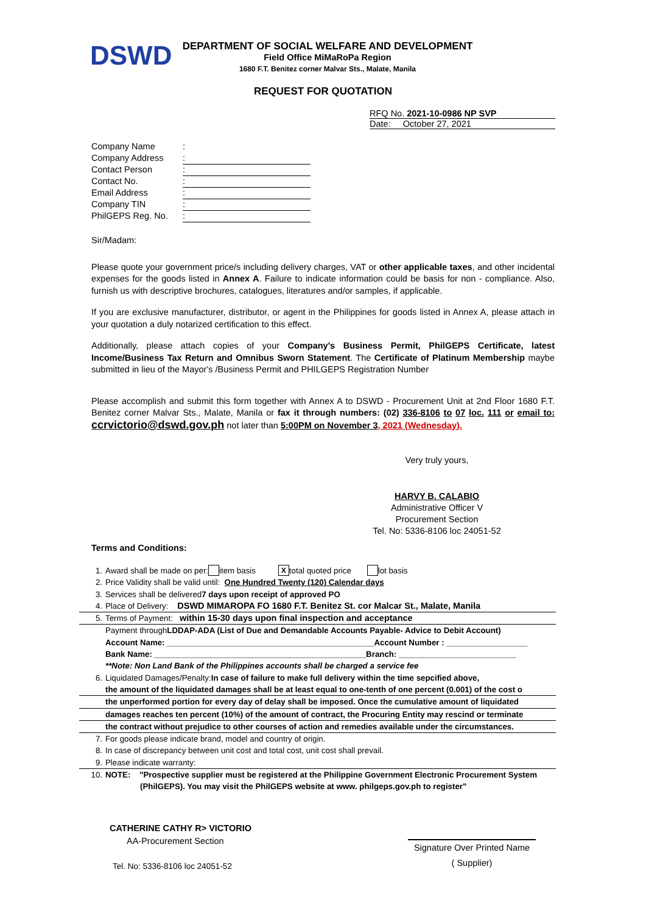DSWD
DEPARTMENT OF SOCIAL WELFARE AND DEVELOPMENT
Field Office MiMaRoPa Region
1680 F.T. Benitez corner Malvar Sts., Malate, Manila
REQUEST FOR QUOTATION
RFQ No. 2021-10-0986 NP SVP
Date: October 27, 2021
Company Name:
Company Address:
Contact Person:
Contact No.:
Email Address:
Company TIN:
PhilGEPS Reg. No.:
Sir/Madam:
Please quote your government price/s including delivery charges, VAT or other applicable taxes, and other incidental expenses for the goods listed in Annex A. Failure to indicate information could be basis for non - compliance. Also, furnish us with descriptive brochures, catalogues, literatures and/or samples, if applicable.
If you are exclusive manufacturer, distributor, or agent in the Philippines for goods listed in Annex A, please attach in your quotation a duly notarized certification to this effect.
Additionally, please attach copies of your Company's Business Permit, PhilGEPS Certificate, latest Income/Business Tax Return and Omnibus Sworn Statement. The Certificate of Platinum Membership maybe submitted in lieu of the Mayor's /Business Permit and PHILGEPS Registration Number
Please accomplish and submit this form together with Annex A to DSWD - Procurement Unit at 2nd Floor 1680 F.T. Benitez corner Malvar Sts., Malate, Manila or fax it through numbers: (02) 336-8106 to 07 loc. 111 or email to: ccrvictorio@dswd.gov.ph not later than 5:00PM on November 3, 2021 (Wednesday).
Very truly yours,
HARVY B. CALABIO
Administrative Officer V
Procurement Section
Tel. No: 5336-8106 loc 24051-52
Terms and Conditions:
1. Award shall be made on per: item basis X total quoted price lot basis
2. Price Validity shall be valid until: One Hundred Twenty (120) Calendar days
3. Services shall be delivered 7 days upon receipt of approved PO
4. Place of Delivery: DSWD MIMAROPA FO 1680 F.T. Benitez St. cor Malcar St., Malate, Manila
5. Terms of Payment: within 15-30 days upon final inspection and acceptance
Payment through LDDAP-ADA (List of Due and Demandable Accounts Payable- Advice to Debit Account)
Account Name: ______________________________________________Account Number : __________________
Bank Name: _______________________________________________Branch: __________________________
**Note: Non Land Bank of the Philippines accounts shall be charged a service fee
6. Liquidated Damages/Penalty: In case of failure to make full delivery within the time sepcified above,
the amount of the liquidated damages shall be at least equal to one-tenth of one percent (0.001) of the cost o
the unperformed portion for every day of delay shall be imposed. Once the cumulative amount of liquidated
damages reaches ten percent (10%) of the amount of contract, the Procuring Entity may rescind or terminate
the contract without prejudice to other courses of action and remedies available under the circumstances.
7. For goods please indicate brand, model and country of origin.
8. In case of discrepancy between unit cost and total cost, unit cost shall prevail.
9. Please indicate warranty:
10. NOTE: "Prospective supplier must be registered at the Philippine Government Electronic Procurement System
(PhilGEPS). You may visit the PhilGEPS website at www. philgeps.gov.ph to register"
CATHERINE CATHY R> VICTORIO
AA-Procurement Section
Tel. No: 5336-8106 loc 24051-52
Signature Over Printed Name
( Supplier)